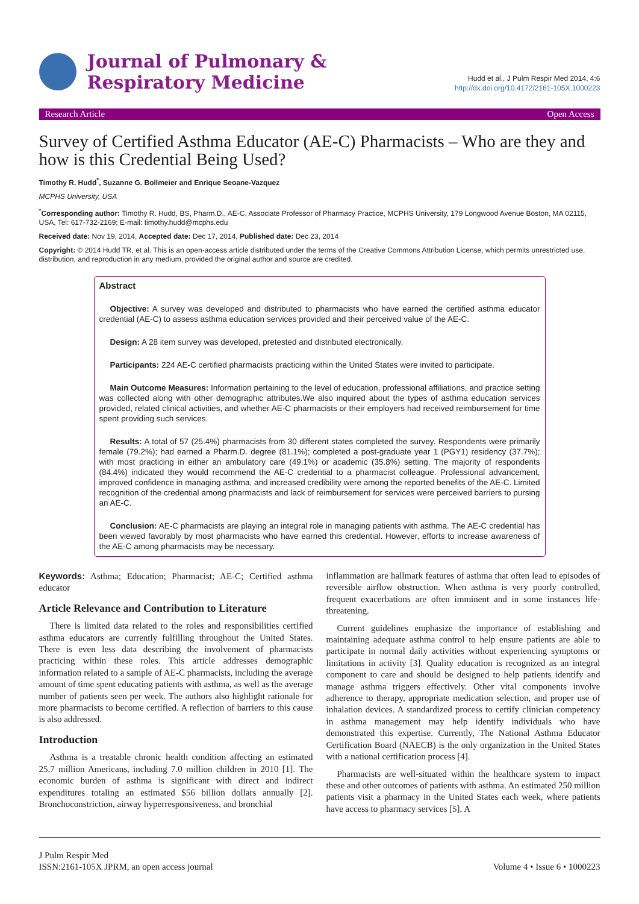Journal of Pulmonary &
Respiratory Medicine
Hudd et al., J Pulm Respir Med 2014, 4:6
http://dx.doi.org/10.4172/2161-105X.1000223
Research Article Open Access
Survey of Certified Asthma Educator (AE-C) Pharmacists – Who are they and how is this Credential Being Used?
Timothy R. Hudd<sup>*</sup>, Suzanne G. Bollmeier and Enrique Seoane-Vazquez
MCPHS University, USA
<sup>*</sup> Corresponding author: Timothy R. Hudd, BS, Pharm.D., AE-C, Associate Professor of Pharmacy Practice, MCPHS University, 179 Longwood Avenue Boston, MA 02115, USA, Tel: 617-732-2169; E-mail: timothy.hudd@mcphs.edu
Received date: Nov 19, 2014, Accepted date: Dec 17, 2014, Published date: Dec 23, 2014
Copyright: © 2014 Hudd TR, et al. This is an open-access article distributed under the terms of the Creative Commons Attribution License, which permits unrestricted use, distribution, and reproduction in any medium, provided the original author and source are credited.
Abstract
Objective: A survey was developed and distributed to pharmacists who have earned the certified asthma educator credential (AE-C) to assess asthma education services provided and their perceived value of the AE-C.
Design: A 28 item survey was developed, pretested and distributed electronically.
Participants: 224 AE-C certified pharmacists practicing within the United States were invited to participate.
Main Outcome Measures: Information pertaining to the level of education, professional affiliations, and practice setting was collected along with other demographic attributes.We also inquired about the types of asthma education services provided, related clinical activities, and whether AE-C pharmacists or their employers had received reimbursement for time spent providing such services.
Results: A total of 57 (25.4%) pharmacists from 30 different states completed the survey. Respondents were primarily female (79.2%); had earned a Pharm.D. degree (81.1%); completed a post-graduate year 1 (PGY1) residency (37.7%); with most practicing in either an ambulatory care (49.1%) or academic (35.8%) setting. The majority of respondents (84.4%) indicated they would recommend the AE-C credential to a pharmacist colleague. Professional advancement, improved confidence in managing asthma, and increased credibility were among the reported benefits of the AE-C. Limited recognition of the credential among pharmacists and lack of reimbursement for services were perceived barriers to pursing an AE-C.
Conclusion: AE-C pharmacists are playing an integral role in managing patients with asthma. The AE-C credential has been viewed favorably by most pharmacists who have earned this credential. However, efforts to increase awareness of the AE-C among pharmacists may be necessary.
Keywords: Asthma; Education; Pharmacist; AE-C; Certified asthma educator
Article Relevance and Contribution to Literature
There is limited data related to the roles and responsibilities certified asthma educators are currently fulfilling throughout the United States. There is even less data describing the involvement of pharmacists practicing within these roles. This article addresses demographic information related to a sample of AE-C pharmacists, including the average amount of time spent educating patients with asthma, as well as the average number of patients seen per week. The authors also highlight rationale for more pharmacists to become certified. A reflection of barriers to this cause is also addressed.
Introduction
Asthma is a treatable chronic health condition affecting an estimated 25.7 million Americans, including 7.0 million children in 2010 [1]. The economic burden of asthma is significant with direct and indirect expenditures totaling an estimated $56 billion dollars annually [2]. Bronchoconstriction, airway hyperresponsiveness, and bronchial
inflammation are hallmark features of asthma that often lead to episodes of reversible airflow obstruction. When asthma is very poorly controlled, frequent exacerbations are often imminent and in some instances life-threatening.
Current guidelines emphasize the importance of establishing and maintaining adequate asthma control to help ensure patients are able to participate in normal daily activities without experiencing symptoms or limitations in activity [3]. Quality education is recognized as an integral component to care and should be designed to help patients identify and manage asthma triggers effectively. Other vital components involve adherence to therapy, appropriate medication selection, and proper use of inhalation devices. A standardized process to certify clinician competency in asthma management may help identify individuals who have demonstrated this expertise. Currently, The National Asthma Educator Certification Board (NAECB) is the only organization in the United States with a national certification process [4].
Pharmacists are well-situated within the healthcare system to impact these and other outcomes of patients with asthma. An estimated 250 million patients visit a pharmacy in the United States each week, where patients have access to pharmacy services [5]. A
J Pulm Respir Med
ISSN:2161-105X JPRM, an open access journal
Volume 4 • Issue 6 • 1000223